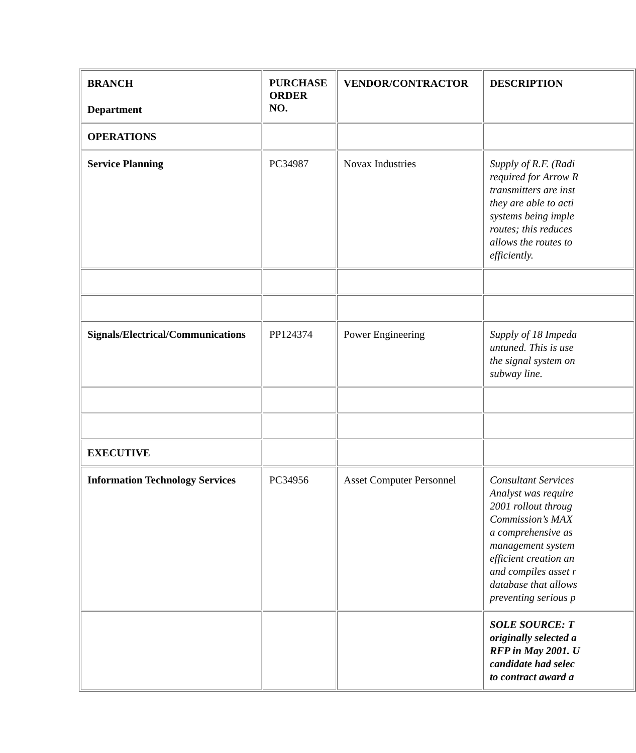| BRANCH Department | PURCHASE ORDER NO. | VENDOR/CONTRACTOR | DESCRIPTION |
| --- | --- | --- | --- |
| OPERATIONS | | | |
| Service Planning | PC34987 | Novax Industries | Supply of R.F. (Radi required for Arrow R transmitters are inst they are able to acti systems being imple routes; this reduces allows the routes to efficiently. |
| Signals/Electrical/Communications | PP124374 | Power Engineering | Supply of 18 Impeda untuned. This is use the signal system on subway line. |
| EXECUTIVE | | | |
| Information Technology Services | PC34956 | Asset Computer Personnel | Consultant Services Analyst was require 2001 rollout throug Commission’s MAX a comprehensive as management system efficient creation an and compiles asset r database that allows preventing serious p |
| | | | SOLE SOURCE: T originally selected a RFP in May 2001. U candidate had selec to contract award a |